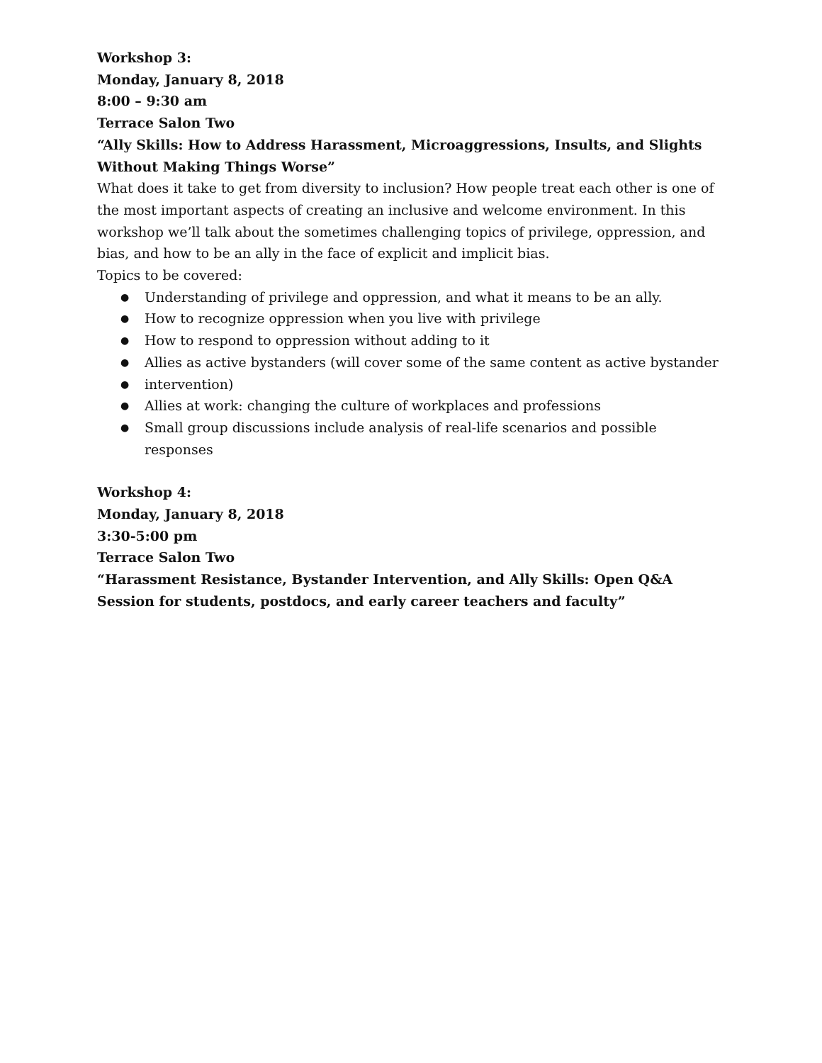Workshop 3:
Monday, January 8, 2018
8:00 – 9:30 am
Terrace Salon Two
“Ally Skills: How to Address Harassment, Microaggressions, Insults, and Slights Without Making Things Worse”
What does it take to get from diversity to inclusion? How people treat each other is one of the most important aspects of creating an inclusive and welcome environment. In this workshop we’ll talk about the sometimes challenging topics of privilege, oppression, and bias, and how to be an ally in the face of explicit and implicit bias.
Topics to be covered:
● Understanding of privilege and oppression, and what it means to be an ally.
● How to recognize oppression when you live with privilege
● How to respond to oppression without adding to it
● Allies as active bystanders (will cover some of the same content as active bystander
● intervention)
● Allies at work: changing the culture of workplaces and professions
● Small group discussions include analysis of real-life scenarios and possible responses
Workshop 4:
Monday, January 8, 2018
3:30-5:00 pm
Terrace Salon Two
“Harassment Resistance, Bystander Intervention, and Ally Skills: Open Q&A Session for students, postdocs, and early career teachers and faculty”